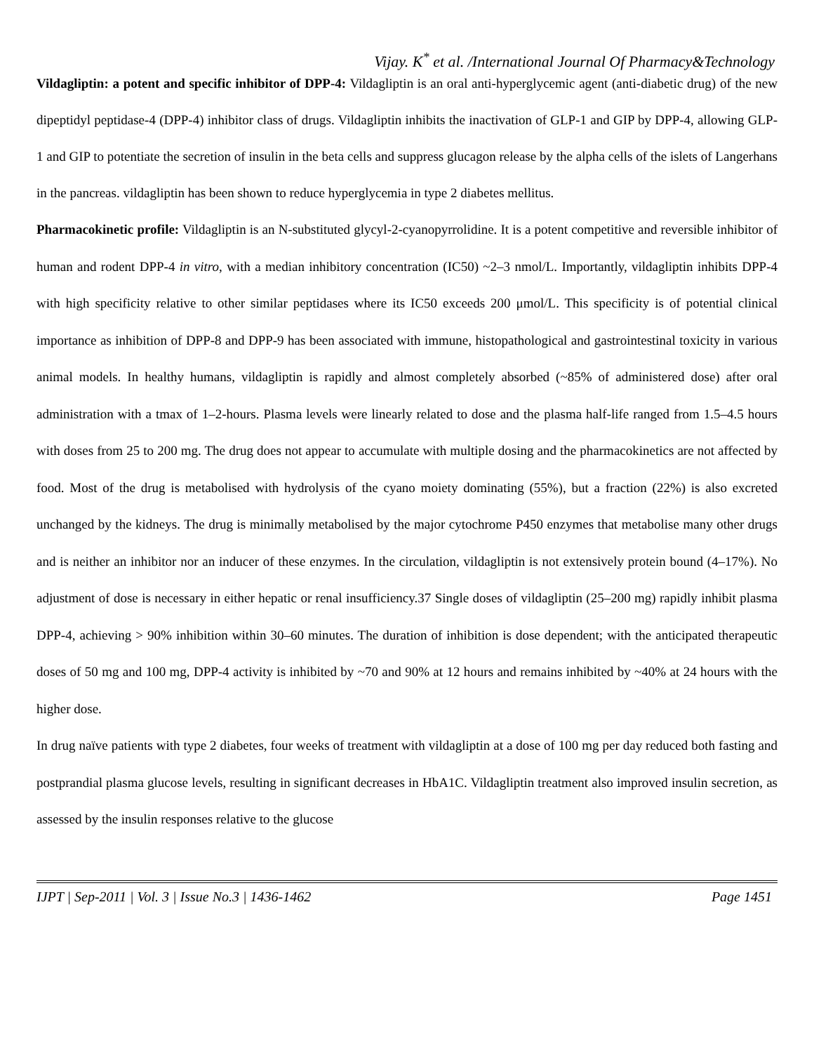Vijay. K<sup>*</sup> et al. /International Journal Of Pharmacy&Technology
Vildagliptin: a potent and specific inhibitor of DPP-4: Vildagliptin is an oral anti-hyperglycemic agent (anti-diabetic drug) of the new dipeptidyl peptidase-4 (DPP-4) inhibitor class of drugs. Vildagliptin inhibits the inactivation of GLP-1 and GIP by DPP-4, allowing GLP-1 and GIP to potentiate the secretion of insulin in the beta cells and suppress glucagon release by the alpha cells of the islets of Langerhans in the pancreas. vildagliptin has been shown to reduce hyperglycemia in type 2 diabetes mellitus.
Pharmacokinetic profile: Vildagliptin is an N-substituted glycyl-2-cyanopyrrolidine. It is a potent competitive and reversible inhibitor of human and rodent DPP-4 in vitro, with a median inhibitory concentration (IC50) ~2–3 nmol/L. Importantly, vildagliptin inhibits DPP-4 with high specificity relative to other similar peptidases where its IC50 exceeds 200 μmol/L. This specificity is of potential clinical importance as inhibition of DPP-8 and DPP-9 has been associated with immune, histopathological and gastrointestinal toxicity in various animal models. In healthy humans, vildagliptin is rapidly and almost completely absorbed (~85% of administered dose) after oral administration with a tmax of 1–2-hours. Plasma levels were linearly related to dose and the plasma half-life ranged from 1.5–4.5 hours with doses from 25 to 200 mg. The drug does not appear to accumulate with multiple dosing and the pharmacokinetics are not affected by food. Most of the drug is metabolised with hydrolysis of the cyano moiety dominating (55%), but a fraction (22%) is also excreted unchanged by the kidneys. The drug is minimally metabolised by the major cytochrome P450 enzymes that metabolise many other drugs and is neither an inhibitor nor an inducer of these enzymes. In the circulation, vildagliptin is not extensively protein bound (4–17%). No adjustment of dose is necessary in either hepatic or renal insufficiency.37 Single doses of vildagliptin (25–200 mg) rapidly inhibit plasma DPP-4, achieving > 90% inhibition within 30–60 minutes. The duration of inhibition is dose dependent; with the anticipated therapeutic doses of 50 mg and 100 mg, DPP-4 activity is inhibited by ~70 and 90% at 12 hours and remains inhibited by ~40% at 24 hours with the higher dose.
In drug naïve patients with type 2 diabetes, four weeks of treatment with vildagliptin at a dose of 100 mg per day reduced both fasting and postprandial plasma glucose levels, resulting in significant decreases in HbA1C. Vildagliptin treatment also improved insulin secretion, as assessed by the insulin responses relative to the glucose
IJPT | Sep-2011 | Vol. 3 | Issue No.3 | 1436-1462 Page 1451